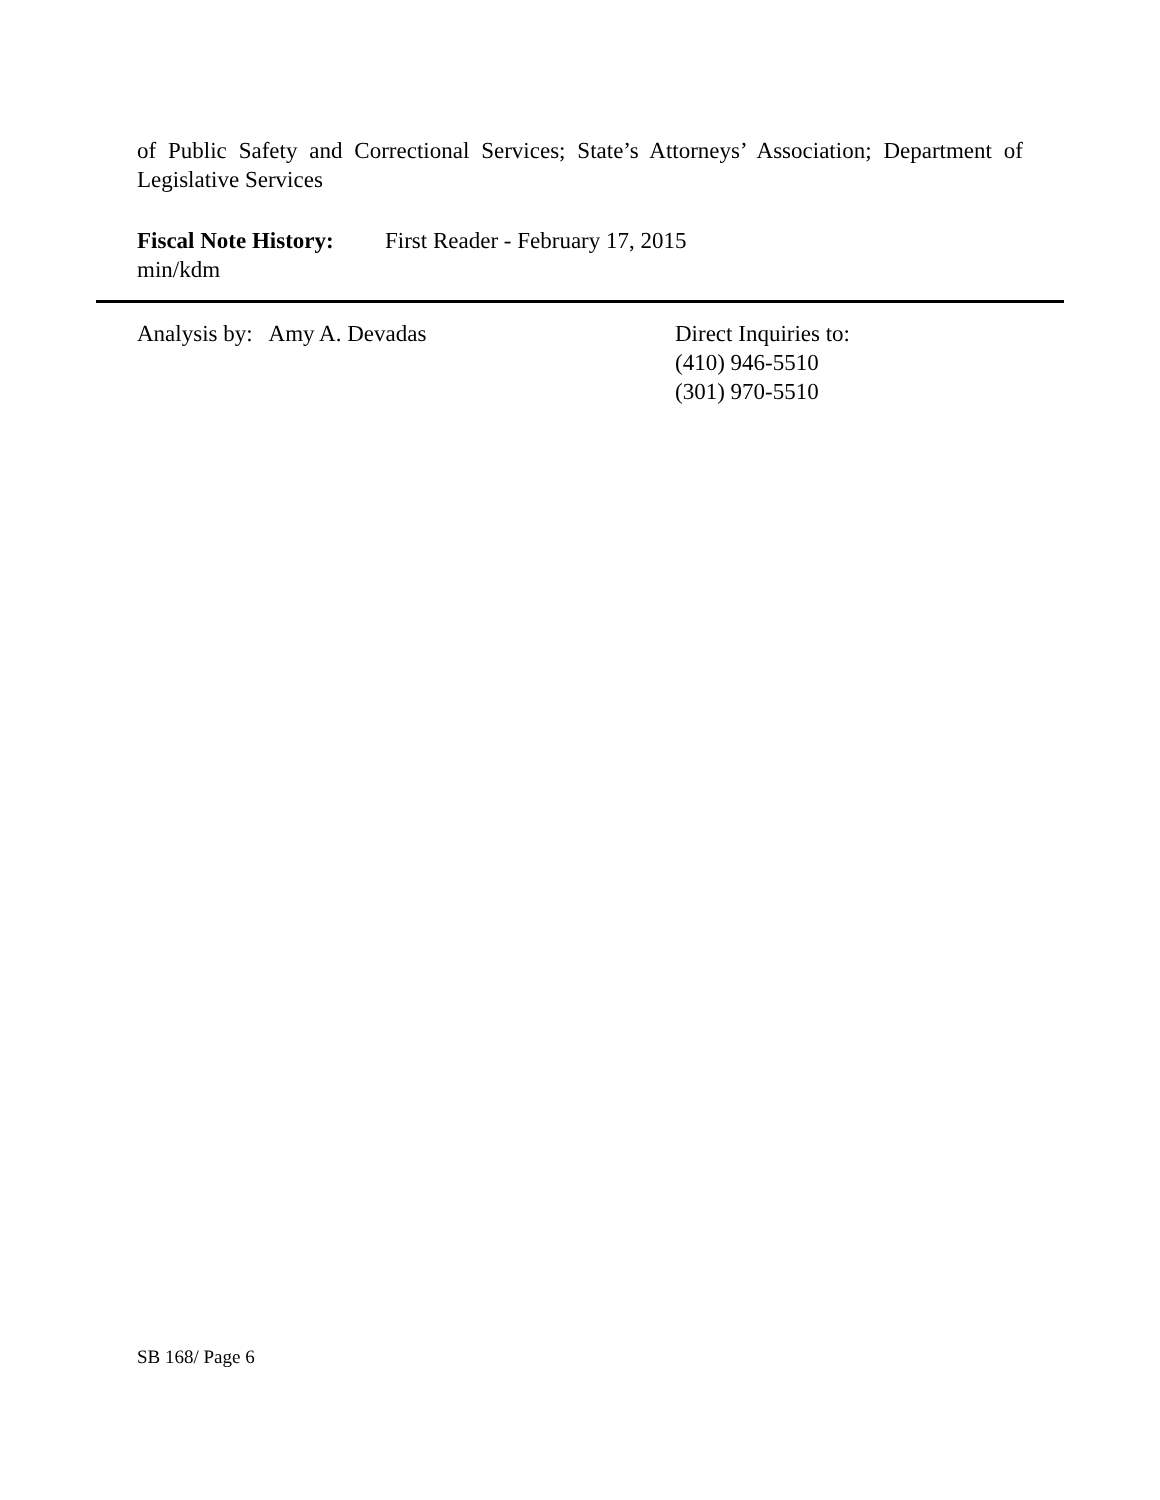of Public Safety and Correctional Services; State’s Attorneys’ Association; Department of Legislative Services
Fiscal Note History: First Reader - February 17, 2015
min/kdm
Analysis by: Amy A. Devadas Direct Inquiries to:
(410) 946-5510
(301) 970-5510
SB 168/ Page 6